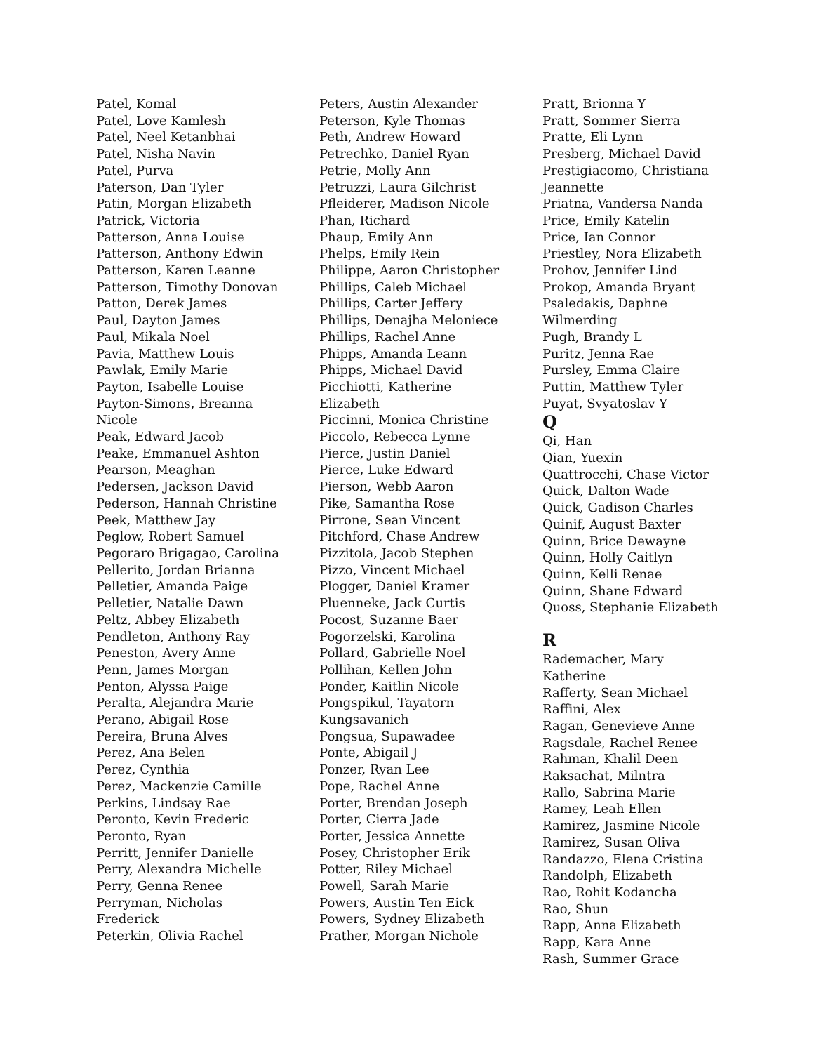Patel, Komal
Patel, Love Kamlesh
Patel, Neel Ketanbhai
Patel, Nisha Navin
Patel, Purva
Paterson, Dan Tyler
Patin, Morgan Elizabeth
Patrick, Victoria
Patterson, Anna Louise
Patterson, Anthony Edwin
Patterson, Karen Leanne
Patterson, Timothy Donovan
Patton, Derek James
Paul, Dayton James
Paul, Mikala Noel
Pavia, Matthew Louis
Pawlak, Emily Marie
Payton, Isabelle Louise
Payton-Simons, Breanna
Nicole
Peak, Edward Jacob
Peake, Emmanuel Ashton
Pearson, Meaghan
Pedersen, Jackson David
Pederson, Hannah Christine
Peek, Matthew Jay
Peglow, Robert Samuel
Pegoraro Brigagao, Carolina
Pellerito, Jordan Brianna
Pelletier, Amanda Paige
Pelletier, Natalie Dawn
Peltz, Abbey Elizabeth
Pendleton, Anthony Ray
Peneston, Avery Anne
Penn, James Morgan
Penton, Alyssa Paige
Peralta, Alejandra Marie
Perano, Abigail Rose
Pereira, Bruna Alves
Perez, Ana Belen
Perez, Cynthia
Perez, Mackenzie Camille
Perkins, Lindsay Rae
Peronto, Kevin Frederic
Peronto, Ryan
Perritt, Jennifer Danielle
Perry, Alexandra Michelle
Perry, Genna Renee
Perryman, Nicholas
Frederick
Peterkin, Olivia Rachel
Peters, Austin Alexander
Peterson, Kyle Thomas
Peth, Andrew Howard
Petrechko, Daniel Ryan
Petrie, Molly Ann
Petruzzi, Laura Gilchrist
Pfleiderer, Madison Nicole
Phan, Richard
Phaup, Emily Ann
Phelps, Emily Rein
Philippe, Aaron Christopher
Phillips, Caleb Michael
Phillips, Carter Jeffery
Phillips, Denajha Meloniece
Phillips, Rachel Anne
Phipps, Amanda Leann
Phipps, Michael David
Picchiotti, Katherine
Elizabeth
Piccinni, Monica Christine
Piccolo, Rebecca Lynne
Pierce, Justin Daniel
Pierce, Luke Edward
Pierson, Webb Aaron
Pike, Samantha Rose
Pirrone, Sean Vincent
Pitchford, Chase Andrew
Pizzitola, Jacob Stephen
Pizzo, Vincent Michael
Plogger, Daniel Kramer
Pluenneke, Jack Curtis
Pocost, Suzanne Baer
Pogorzelski, Karolina
Pollard, Gabrielle Noel
Pollihan, Kellen John
Ponder, Kaitlin Nicole
Pongspikul, Tayatorn
Kungsavanich
Pongsua, Supawadee
Ponte, Abigail J
Ponzer, Ryan Lee
Pope, Rachel Anne
Porter, Brendan Joseph
Porter, Cierra Jade
Porter, Jessica Annette
Posey, Christopher Erik
Potter, Riley Michael
Powell, Sarah Marie
Powers, Austin Ten Eick
Powers, Sydney Elizabeth
Prather, Morgan Nichole
Pratt, Brionna Y
Pratt, Sommer Sierra
Pratte, Eli Lynn
Presberg, Michael David
Prestigiacomo, Christiana
Jeannette
Priatna, Vandersa Nanda
Price, Emily Katelin
Price, Ian Connor
Priestley, Nora Elizabeth
Prohov, Jennifer Lind
Prokop, Amanda Bryant
Psaledakis, Daphne
Wilmerding
Pugh, Brandy L
Puritz, Jenna Rae
Pursley, Emma Claire
Puttin, Matthew Tyler
Puyat, Svyatoslav Y
Q
Qi, Han
Qian, Yuexin
Quattrocchi, Chase Victor
Quick, Dalton Wade
Quick, Gadison Charles
Quinif, August Baxter
Quinn, Brice Dewayne
Quinn, Holly Caitlyn
Quinn, Kelli Renae
Quinn, Shane Edward
Quoss, Stephanie Elizabeth
R
Rademacher, Mary Katherine
Rafferty, Sean Michael
Raffini, Alex
Ragan, Genevieve Anne
Ragsdale, Rachel Renee
Rahman, Khalil Deen
Raksachat, Milntra
Rallo, Sabrina Marie
Ramey, Leah Ellen
Ramirez, Jasmine Nicole
Ramirez, Susan Oliva
Randazzo, Elena Cristina
Randolph, Elizabeth
Rao, Rohit Kodancha
Rao, Shun
Rapp, Anna Elizabeth
Rapp, Kara Anne
Rash, Summer Grace